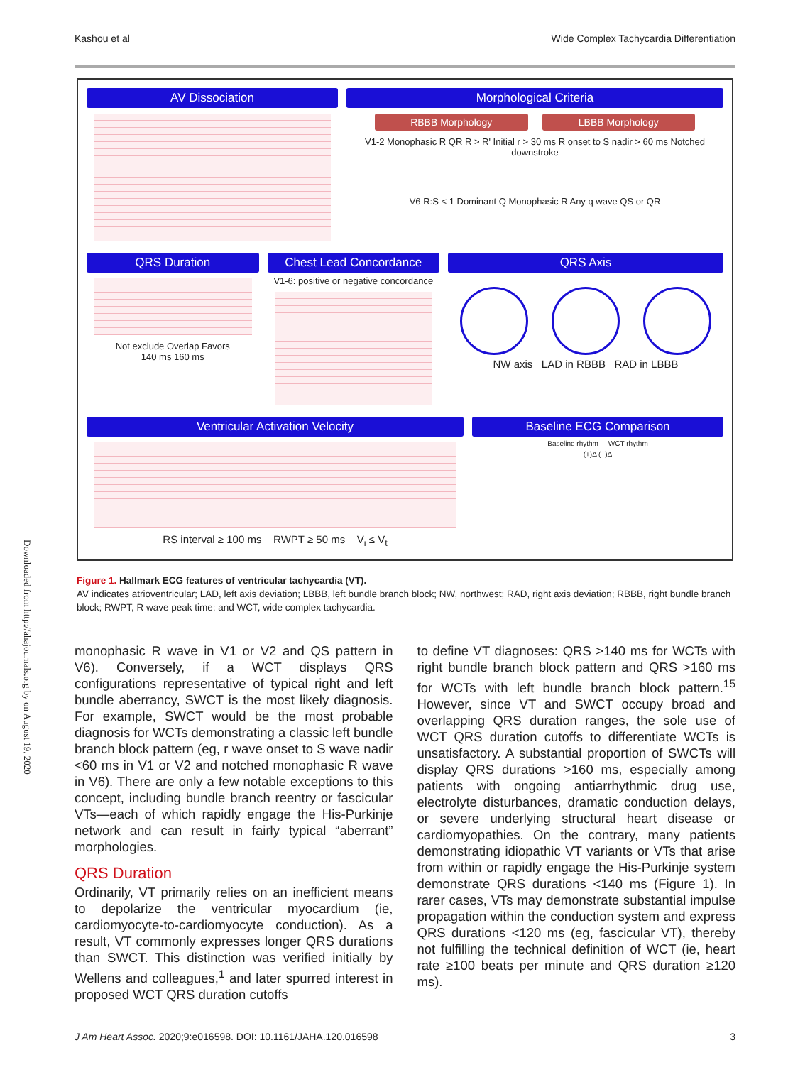Kashou et al Wide Complex Tachycardia Differentiation
AV Dissociation Morphological Criteria
RBBB Morphology LBBB Morphology
V1-2 Monophasic R QR R > R' Initial r > 30 ms R onset to S nadir > 60 ms Notched downstroke
V6 R:S < 1 Dominant Q Monophasic R Any q wave QS or QR
QRS Duration
Not exclude Overlap Favors
140 ms 160 ms
Chest Lead Concordance
V1-6: positive or negative concordance
QRS Axis
NW axis LAD in RBBB RAD in LBBB
Ventricular Activation Velocity
RS interval ≥ 100 ms RWPT ≥ 50 ms V<sub>i</sub> ≤ V<sub>t</sub>
Baseline ECG Comparison
Baseline rhythm WCT rhythm
(+)Δ (−)Δ
Figure 1. Hallmark ECG features of ventricular tachycardia (VT).
AV indicates atrioventricular; LAD, left axis deviation; LBBB, left bundle branch block; NW, northwest; RAD, right axis deviation; RBBB, right bundle branch block; RWPT, R wave peak time; and WCT, wide complex tachycardia.
monophasic R wave in V1 or V2 and QS pattern in V6). Conversely, if a WCT displays QRS configurations representative of typical right and left bundle aberrancy, SWCT is the most likely diagnosis. For example, SWCT would be the most probable diagnosis for WCTs demonstrating a classic left bundle branch block pattern (eg, r wave onset to S wave nadir <60 ms in V1 or V2 and notched monophasic R wave in V6). There are only a few notable exceptions to this concept, including bundle branch reentry or fascicular VTs—each of which rapidly engage the His-Purkinje network and can result in fairly typical “aberrant” morphologies.
QRS Duration
Ordinarily, VT primarily relies on an inefficient means to depolarize the ventricular myocardium (ie, cardiomyocyte-to-cardiomyocyte conduction). As a result, VT commonly expresses longer QRS durations than SWCT. This distinction was verified initially by Wellens and colleagues,<sup>1</sup> and later spurred interest in proposed WCT QRS duration cutoffs
to define VT diagnoses: QRS >140 ms for WCTs with right bundle branch block pattern and QRS >160 ms for WCTs with left bundle branch block pattern.<sup>15</sup> However, since VT and SWCT occupy broad and overlapping QRS duration ranges, the sole use of WCT QRS duration cutoffs to differentiate WCTs is unsatisfactory. A substantial proportion of SWCTs will display QRS durations >160 ms, especially among patients with ongoing antiarrhythmic drug use, electrolyte disturbances, dramatic conduction delays, or severe underlying structural heart disease or cardiomyopathies. On the contrary, many patients demonstrating idiopathic VT variants or VTs that arise from within or rapidly engage the His-Purkinje system demonstrate QRS durations <140 ms (Figure 1). In rarer cases, VTs may demonstrate substantial impulse propagation within the conduction system and express QRS durations <120 ms (eg, fascicular VT), thereby not fulfilling the technical definition of WCT (ie, heart rate ≥100 beats per minute and QRS duration ≥120 ms).
J Am Heart Assoc. 2020;9:e016598. DOI: 10.1161/JAHA.120.016598 3
Downloaded from http://ahajournals.org by on August 19, 2020